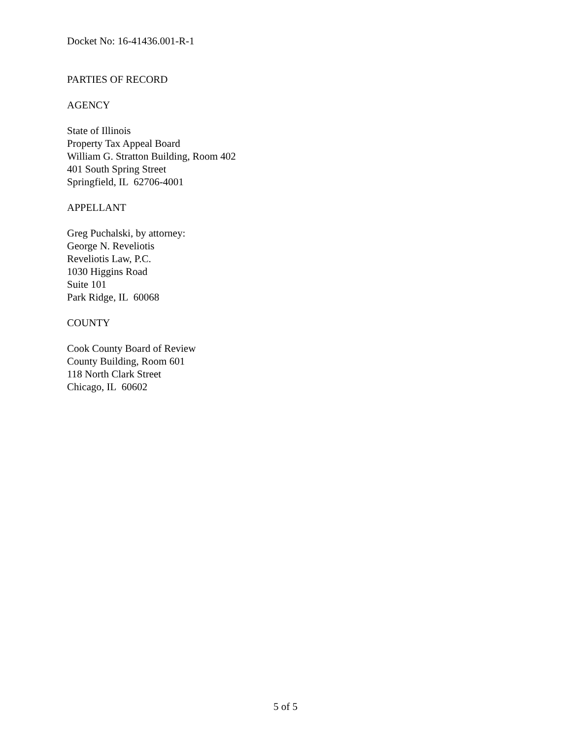Docket No: 16-41436.001-R-1
PARTIES OF RECORD
AGENCY
State of Illinois
Property Tax Appeal Board
William G. Stratton Building, Room 402
401 South Spring Street
Springfield, IL 62706-4001
APPELLANT
Greg Puchalski, by attorney:
George N. Reveliotis
Reveliotis Law, P.C.
1030 Higgins Road
Suite 101
Park Ridge, IL 60068
COUNTY
Cook County Board of Review
County Building, Room 601
118 North Clark Street
Chicago, IL 60602
5 of 5